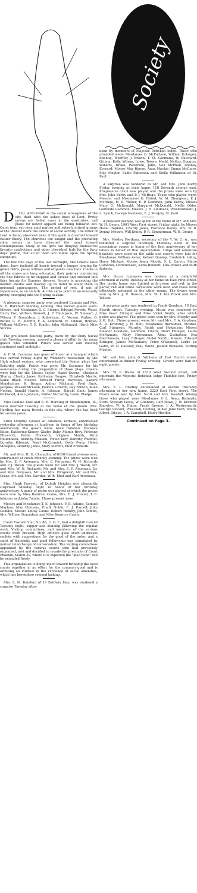DULL AND GRAY is the social atmosphere of the city, dark with the ashen hues of Lent. Pretty gowns are folded away in the wardrobes, and plans for newer apparel are being followed out. Quiet teas, sub rosa card parties and soberly attired groups at the theater mark the extent of social activity. The letter of Lent is being observed even if the spirit is diverted toward Easter finery. The churches are sought and the prevading calm seems to have directed the mind toward contemplation. Many of the girls are denying themselves favorite confections and other cherished fads for the forty days' period, but all of them are intent upon the Spring campaign.
The few fine days of the last fortnight, like Omar's false dawn, have inclined all hearts toward a hungry longing for green fields, pussy willows and exquisite new hats. Clerks in all the stores are busy, educating their patrons concerning the fine fabrics to be snipped and tucked and stitched into fairy beauty for Summer dresses. Society is accepting the modish shades and making up its mind to adapt them to personal appearances. The period of rest, if not of repentance, is on Duluth. All the signs point to an unusually pretty emerging into the Spring season.
A pleasant surprise party was tendered Captain and Mrs. S. E. Burnham Monday evening. The invited guests were: Messrs. and Mesdames G. C. Storms, Edward Perrett, Wood, Harry Fox, William Pennell, J. P. Thompson, W. Stewart, J. Wilson, F. Donaldson, J. Robertson, C. Versan, Parker, G. Butler, C. H. Merritt, F. A. Lombard, W. Tolman, Borgan, William McEwen, T. E. Tomlin, John McDonald, Hurd; Miss Storms.
The pre-lenten dancing party, given by the Unity Social club Tuesday evening, proved a pleasant affair to the many guests who attended. Punch was served and dancing continued until midnight.
A. F. M. Custance was guest of honor at a banquet which was served Friday night by Webster's restaurant by the High school seniors, who presented the Senior plays last Saturday night. Praise was given Mr. Custance for his assistance during the preparation of these plays. Covers were laid for the Misses Taylor, Hazel Owens, Elizabeth Sharvy, Charity Jones, Katheryn Hoopes, Elizabeth Morris, Sadie Black, Messrs. Edward Furni, Harrison, Isadore Mondschine, R. Briggs, Arthur Michaud, Fred Buck, Jacques, Russell McLean, Pollock, Church, Ray Fenton, Allan Nelson, Donald Harris, A. Johnson, Harold Cant, James Kirkwood, Allan Johnson, Walter McCarthy, Leste. Phelps.
Miss Pauline Kotz and E. E. Harding of Bloomington, Ill., were married Tuesday at the home of the groom. Mrs. Harding has many friends in this city, where she has lived for severa years.
Little Dorothy Gibson of Altadena Terrace, entertained yesterday afternoon at luncheon in honor of her birthday anniversary. The guests were: Alice Holohan, Florence Kittie, Katherine Kinney, Gladys Duby, Mamie Bray, Vivienne Ellsworth, Pattie Ellsworth, Virginia Marsh, Ruth Hollenback, Dorothy Meaken, Vivian Kerr, Dorothy Wachtel, Dorothy Ribenak, Pearl McCormick, Della Perry, Helen McAlpine, Dorothy Jones, Mary Merritt, Enid Freimuth.
Mr. and Mrs. H. G. Champlin, of 6130 Grand avenue east, entertained at cinch Monday evening. The prizes were won by Mrs. E. P. Arseneau, Mrs. C. Ferguson, W. N. Richards and P. J. Walsh. The guests were Mr. and Mrs. J. Walsh, Mr. and Mrs. W. N. Richards, Mr. and Mrs. E. P. Arseneau, Dr. and Mrs. Ferguson, Mr. and Mrs. Fitzgerald, Mr. and Mrs. Craze, Mr. and Mrs. Sawden, W. B. Ebat and Earl Arseneau.
Mrs. Hugh Fawcett, of Duluth Heights was pleasantly surprised Monday night in honor of her birthday anniversary. A game of pedro was played at which the prizes were won by Miss Beatrice Coons, Mrs. E. J. Purcell, T. E. Johnson and John Tomlin. Those present were:
Messrs and Mesdames T. E. Johnson, F. E. Adams, Samuel Mayhan, Max Clemans, Frank Noble, E. J. Purcell, John Conklin, Messrs LeRoy Coons, Robert Hendry, John Tomlin, Mrs. William Donaldson and Miss Beatrice Coons.
Court Eastern Star, No. 86, U. O. F., had a delightful social Tuesday night, supper and dancing following the regular work. Visiting committees, and members of the various courts were present. High officers gave short addresses replete with suggestions for the good of the order, and a spirit of fraternity and good fellowship was stimulated by mutual interchange of conversation. The visiting committees appointed by the various courts who had previously organized, met and decided to invade the precincts of Court Phoenix, March 29, where it is expected the "glad hand" will be extended freely.
This organization is doing much toward bringing the local courts together in an effort for the common good and is arousing an interest in the exchange of social amenities, which has heretofore seemed lacking.
Mrs. L. M. Botsford of 17 Baldwin flats, was tendered a surprise Tuesday after-
Society
noon by members of Majestic Rebekah lodge. Those who attended were: Mesdames D. McFarlane, William Kohegen, Ebeling, Woeffler, J. Brown, T. St. Germano, W. Butchard, Grimm, Kelly, Wilson, Lowe, Toewe, Medd, McKay, Goggins, Roberts, Drake, Patterson, Julin, Neil McPhail, Rooney, Everard; Misses May Bjorge, Anna Mackie, Emma McGuire, May Mogler, Sadie Patterson and Stella Wilkinson of St. Paul.
A surprise was tendered to Mr. and Mrs. John Korby Friday evening at their home, 118 Seventh avenue east. Progressive cinch was played and the prizes were won by Mrs. John Korby and P. J. McHugo. Those who played were: Messrs. and Mesdames O. Elsted, W. M. Thompson, P. J. McHugo, H. E. Weber, E. P. Gammon, John Korby; Misses Mary G. McDonald, Margaret McDonald, Nellie Older, Gertrude Gammon; Messrs. J. H. Lindbeck, Procktorknott; J. L. Lynch, George Gammon, E. J. Murphy, St. Paul.
A pleasant evening was spent at the home of Mr. and Mrs. W. H. Denny, 1901 West First street, Friday night, by Misses Hazel Hopkins, Charity Jones, Florence Denny, Mrs. W. D. Denny, Messrs. Will Denny, P. R. Zimmerman, W. H. Denny.
Mrs. Wesley Feetham, secretary of the Y. W. C. A., was tendered a surprise luncheon Thursday noon at the association rooms in honor of the first anniversary of her labors in behalf of that organization. Tulips and American beauties were used on the table and covers were laid for Mesdames William Asher, Robert Dunlop, Frederick LeRoy, Harry Michael, Misses Jenny Moody, S. L. Garvin, Marie Cameron, Christienson, Kezia Bennett, Lida Wilson and Ruth Roberts.
Mrs. Oscar Lonegren was hostess at a delightful afternoon of cards Tuesday at her home on East First street. Her pretty home was lighted with green and red; in the parlor, red and white carnations were used and roses were effectively arranged in the other rooms. The favors were won by Mrs. J. B. Hanson, Mrs. W. T. Ten Brook and Mrs. Wilcox.
A surprise party was tendered to Frank Goodson, 10 East Fourth street, Tuesday evening. Music was rendered by Miss Pearl Ettinger and Miss Violet Smith, after which pedro was played. The prizes were won by Mrs. Murphy and J. H. Holt. Those present were: Mr. and Mrs. F. A. Goodson, E. D. Kromroy, J. H. Holt; Mesdames Hornaman, Mostoe, Curl Stimpson, Murphy, Smith and Hokanson; Misses Eleanor Goodson, Gertrude Tillack, Pearl Ettinger, Laura McNamara, Mary Hornaman, Alma Gustafson, Eva MacNamara, Lucy Ettinger, Violet Smith; Messrs. Edward Ettinger, James McNamara, Peter O'Donnell, Lorde Le Galre, W. N. Dalcour, Peel, White, Joseph Benason, Earling Mostoe.
Mr. and Mrs. John G. Williams of East Fourth street, entertained at dinner Friday evening. Covers were laid for eight guests.
Mrs. W. P. Waste of 1629 West Second street, will entertain the Mejestic Rebekah lodge Thimble bee, Friday afternoon.
Mrs. E. L. Bradley entertained at euchre Thursday afternoon at her new home, 2229 East First street. The favors were won by Mrs. Scott and Mrs. Randall. Among those who played were Mesdames V. L. Bean, Richards, Scott, Stewart Lewis, W. Connors, Carl Rowe, J. W. Kreitter, Knowles, W. A. Eaton, Frank Greene, J. A. Watterworth, George Vincent, Pressnell, Darling, Millar, John Ford, Smith, Albert Gibson, J. A. Campbell, Harry Hurdon.
Continued on Page 3.